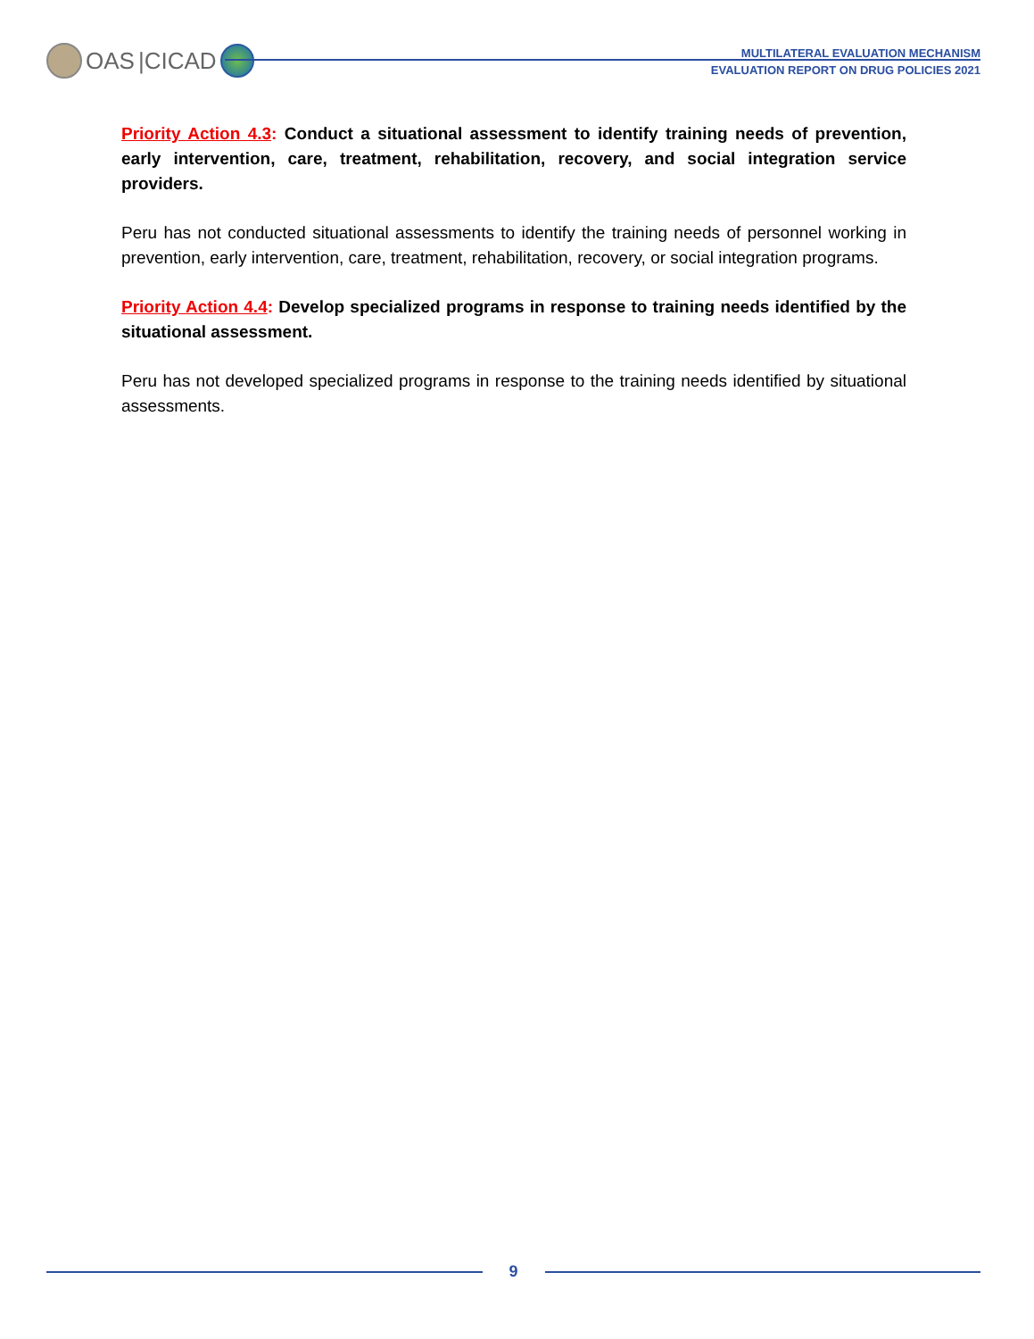OAS |CICAD
MULTILATERAL EVALUATION MECHANISM
EVALUATION REPORT ON DRUG POLICIES 2021
Priority Action 4.3: Conduct a situational assessment to identify training needs of prevention, early intervention, care, treatment, rehabilitation, recovery, and social integration service providers.
Peru has not conducted situational assessments to identify the training needs of personnel working in prevention, early intervention, care, treatment, rehabilitation, recovery, or social integration programs.
Priority Action 4.4: Develop specialized programs in response to training needs identified by the situational assessment.
Peru has not developed specialized programs in response to the training needs identified by situational assessments.
9